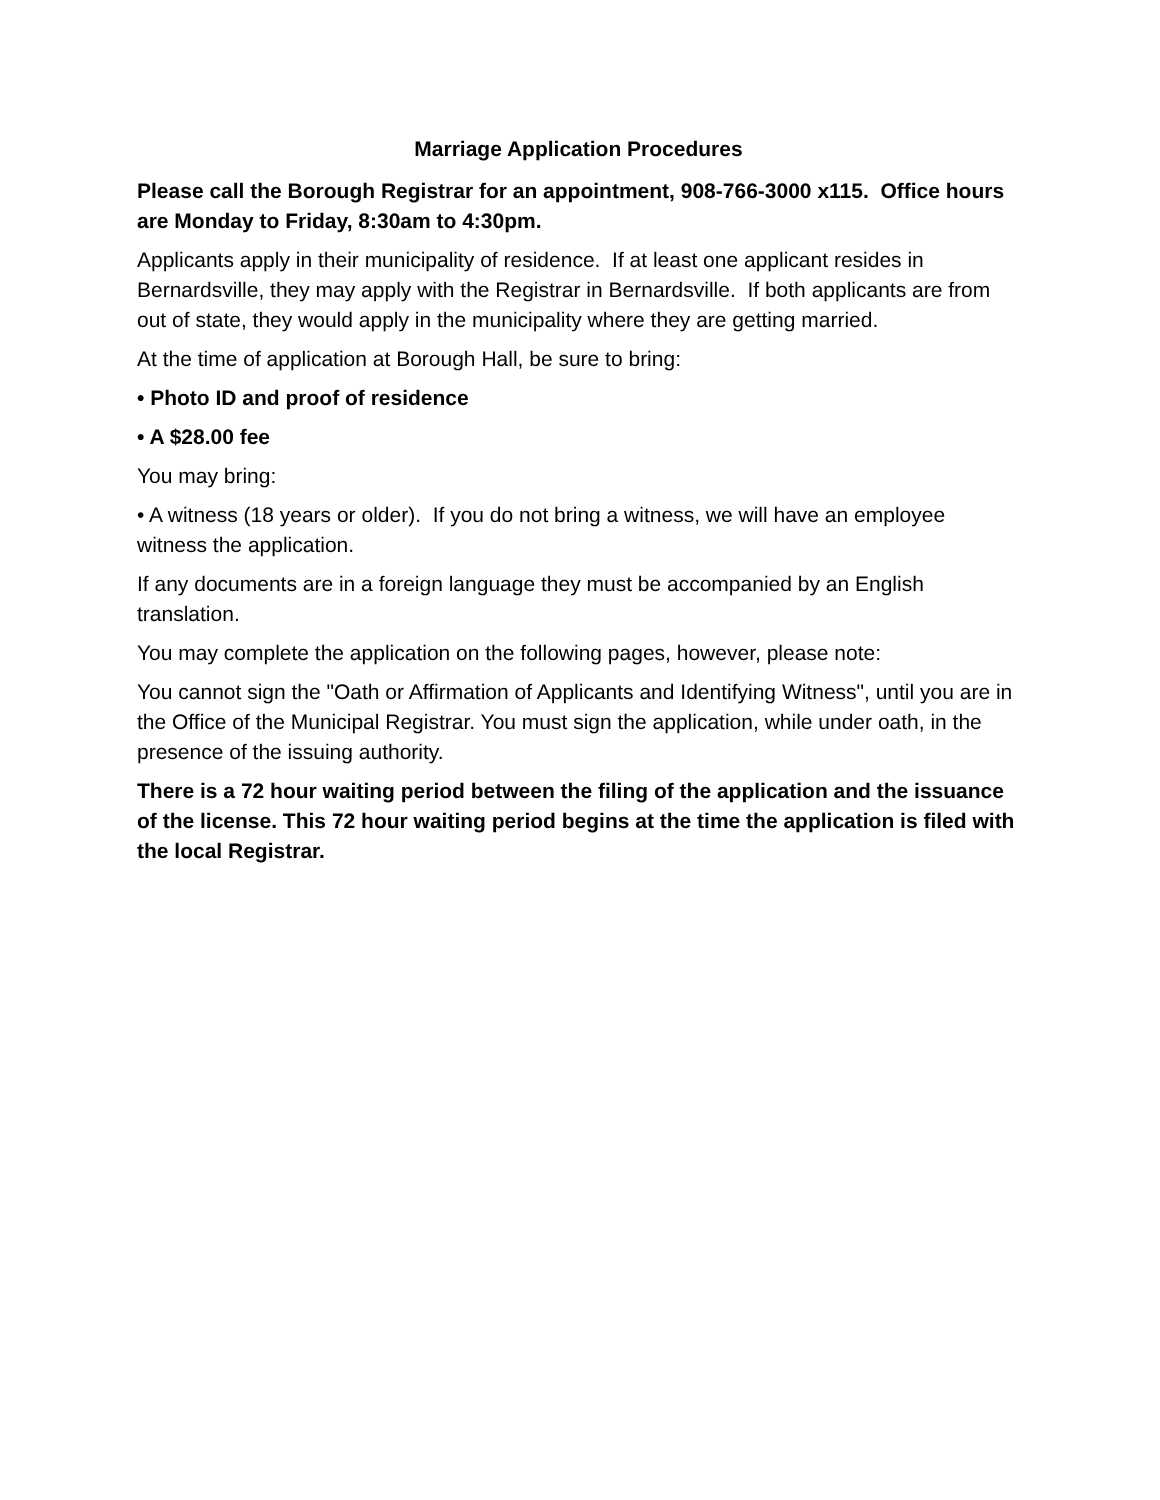Marriage Application Procedures
Please call the Borough Registrar for an appointment, 908-766-3000 x115. Office hours are Monday to Friday, 8:30am to 4:30pm.
Applicants apply in their municipality of residence. If at least one applicant resides in Bernardsville, they may apply with the Registrar in Bernardsville. If both applicants are from out of state, they would apply in the municipality where they are getting married.
At the time of application at Borough Hall, be sure to bring:
• Photo ID and proof of residence
• A $28.00 fee
You may bring:
• A witness (18 years or older). If you do not bring a witness, we will have an employee witness the application.
If any documents are in a foreign language they must be accompanied by an English translation.
You may complete the application on the following pages, however, please note:
You cannot sign the "Oath or Affirmation of Applicants and Identifying Witness", until you are in the Office of the Municipal Registrar. You must sign the application, while under oath, in the presence of the issuing authority.
There is a 72 hour waiting period between the filing of the application and the issuance of the license. This 72 hour waiting period begins at the time the application is filed with the local Registrar.